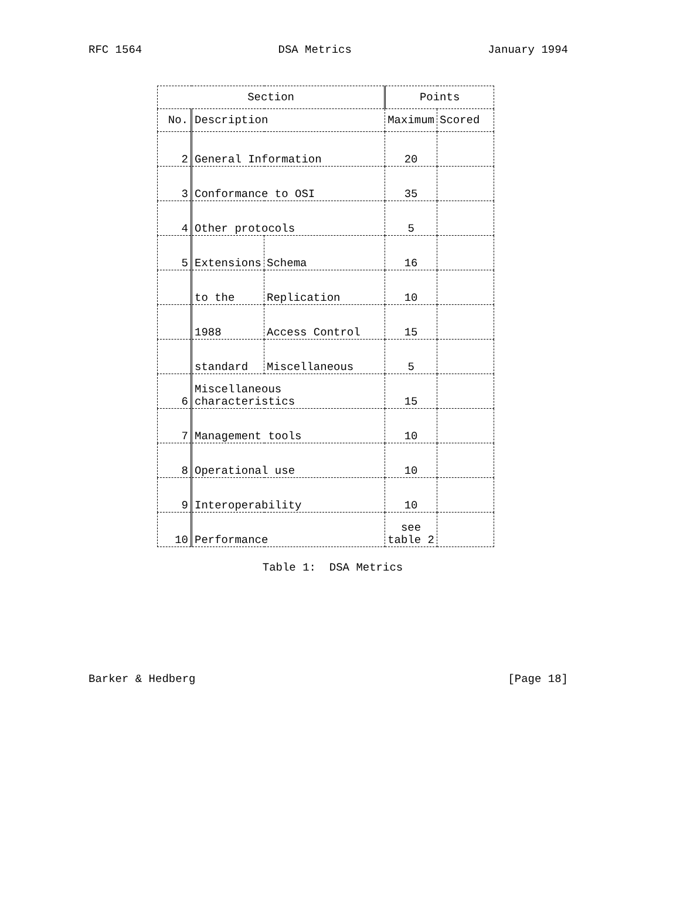RFC 1564 DSA Metrics January 1994
| Section | | | Points | |
| --- | --- | --- | --- | --- |
| No. | Description | | Maximum | Scored |
| 2 | General Information | | 20 | |
| 3 | Conformance to OSI | | 35 | |
| 4 | Other protocols | | 5 | |
| 5 | Extensions | Schema | 16 | |
| | to the | Replication | 10 | |
| | 1988 | Access Control | 15 | |
| | standard | Miscellaneous | 5 | |
| 6 | Miscellaneous characteristics | | 15 | |
| 7 | Management tools | | 10 | |
| 8 | Operational use | | 10 | |
| 9 | Interoperability | | 10 | |
| 10 | Performance | | see table 2 | |
Table 1: DSA Metrics
Barker & Hedberg [Page 18]